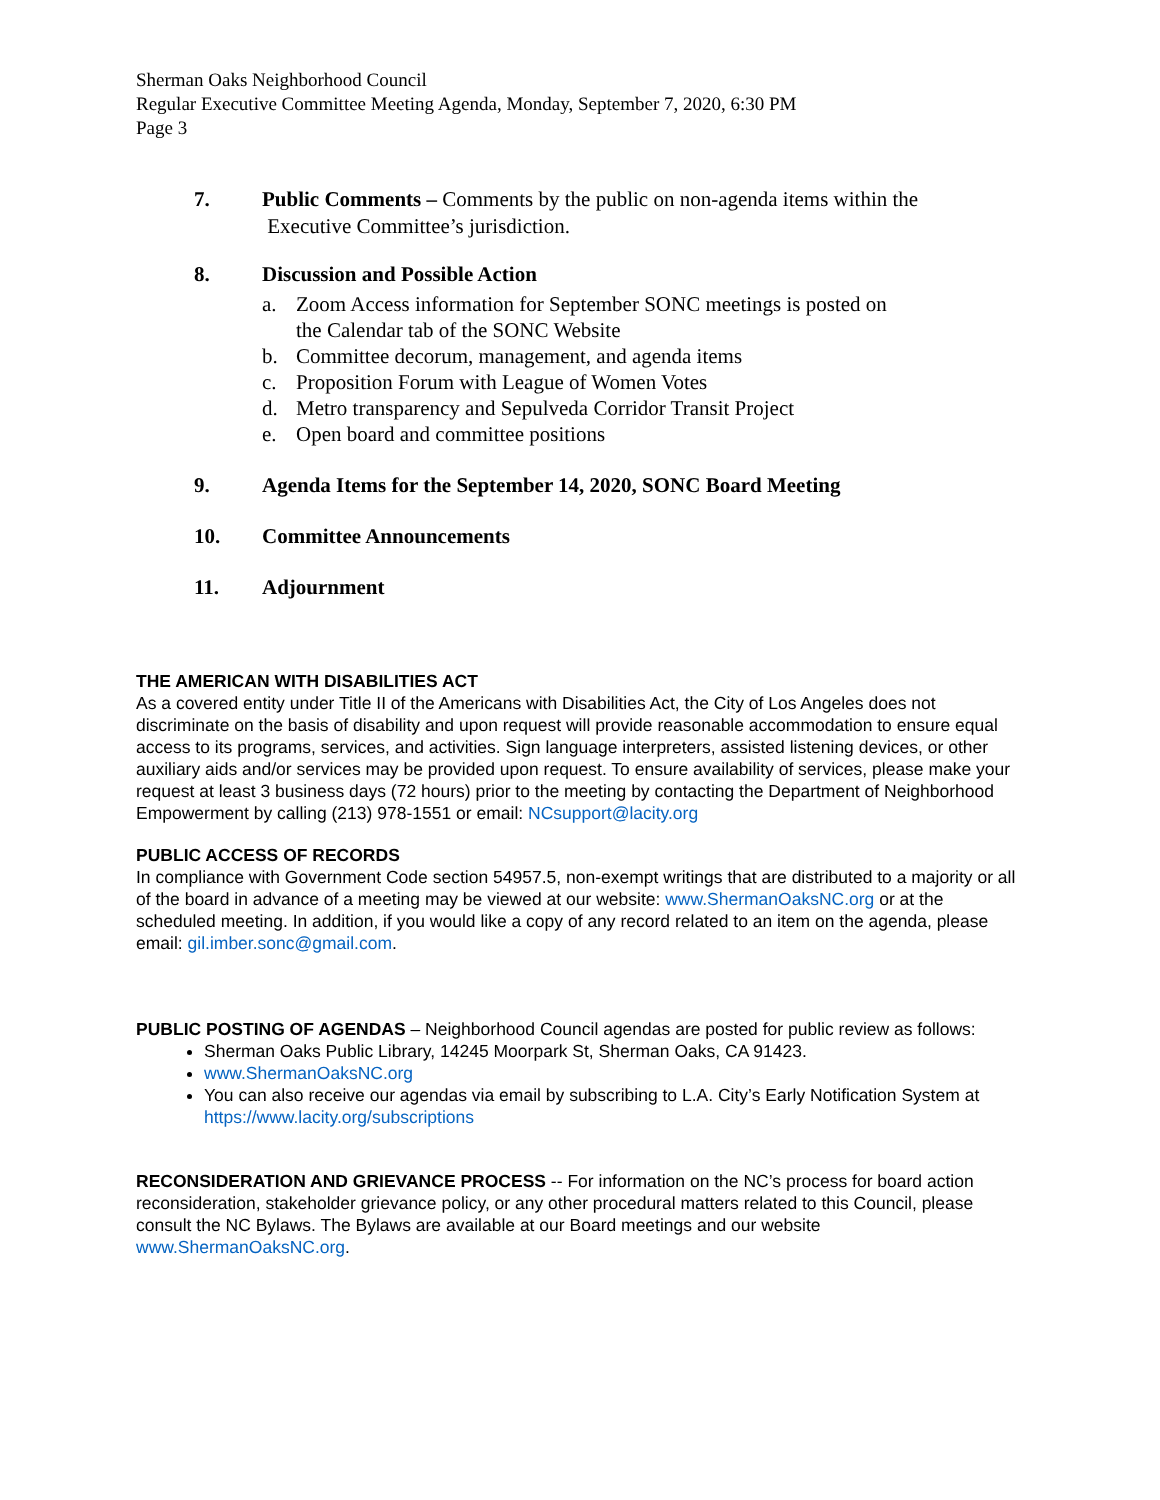Sherman Oaks Neighborhood Council
Regular Executive Committee Meeting Agenda, Monday, September 7, 2020, 6:30 PM
Page 3
7. Public Comments – Comments by the public on non-agenda items within the
Executive Committee’s jurisdiction.
8. Discussion and Possible Action
a. Zoom Access information for September SONC meetings is posted on
the Calendar tab of the SONC Website
b. Committee decorum, management, and agenda items
c. Proposition Forum with League of Women Votes
d. Metro transparency and Sepulveda Corridor Transit Project
e. Open board and committee positions
9. Agenda Items for the September 14, 2020, SONC Board Meeting
10. Committee Announcements
11. Adjournment
THE AMERICAN WITH DISABILITIES ACT
As a covered entity under Title II of the Americans with Disabilities Act, the City of Los Angeles does not discriminate on the basis of disability and upon request will provide reasonable accommodation to ensure equal access to its programs, services, and activities. Sign language interpreters, assisted listening devices, or other auxiliary aids and/or services may be provided upon request. To ensure availability of services, please make your request at least 3 business days (72 hours) prior to the meeting by contacting the Department of Neighborhood Empowerment by calling (213) 978-1551 or email: NCsupport@lacity.org
PUBLIC ACCESS OF RECORDS
In compliance with Government Code section 54957.5, non-exempt writings that are distributed to a majority or all of the board in advance of a meeting may be viewed at our website: www.ShermanOaksNC.org or at the scheduled meeting. In addition, if you would like a copy of any record related to an item on the agenda, please email: gil.imber.sonc@gmail.com.
PUBLIC POSTING OF AGENDAS – Neighborhood Council agendas are posted for public review as follows:
Sherman Oaks Public Library, 14245 Moorpark St, Sherman Oaks, CA 91423.
www.ShermanOaksNC.org
You can also receive our agendas via email by subscribing to L.A. City’s Early Notification System at https://www.lacity.org/subscriptions
RECONSIDERATION AND GRIEVANCE PROCESS -- For information on the NC’s process for board action reconsideration, stakeholder grievance policy, or any other procedural matters related to this Council, please consult the NC Bylaws. The Bylaws are available at our Board meetings and our website www.ShermanOaksNC.org.